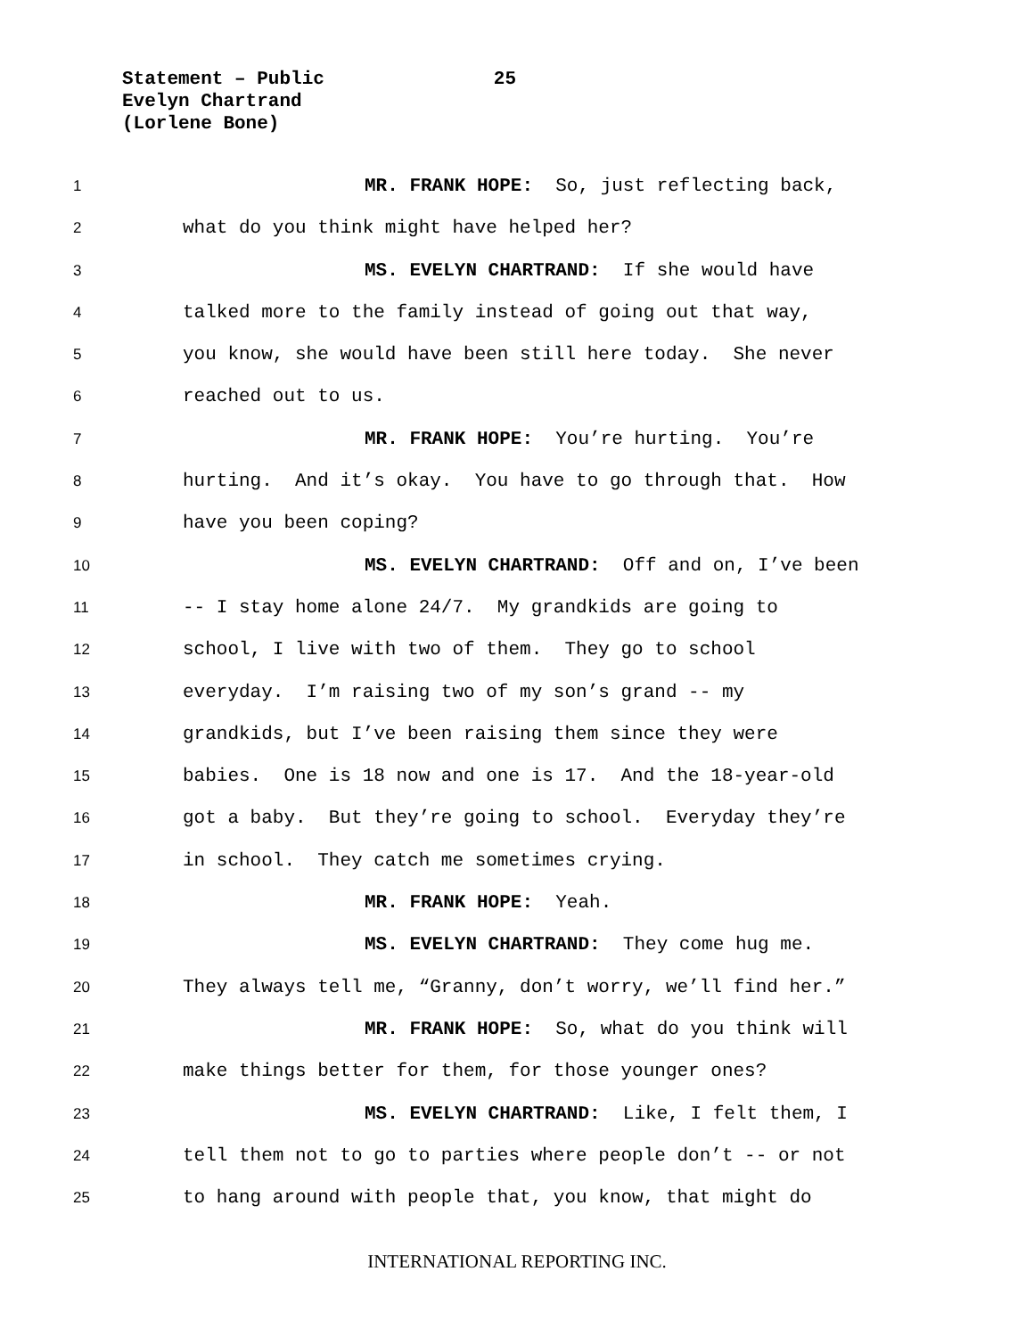Statement – Public 25
Evelyn Chartrand
(Lorlene Bone)
1 MR. FRANK HOPE: So, just reflecting back,
2 what do you think might have helped her?
3 MS. EVELYN CHARTRAND: If she would have
4 talked more to the family instead of going out that way,
5 you know, she would have been still here today. She never
6 reached out to us.
7 MR. FRANK HOPE: You’re hurting. You’re
8 hurting. And it’s okay. You have to go through that. How
9 have you been coping?
10 MS. EVELYN CHARTRAND: Off and on, I’ve been
11 -- I stay home alone 24/7. My grandkids are going to
12 school, I live with two of them. They go to school
13 everyday. I’m raising two of my son’s grand -- my
14 grandkids, but I’ve been raising them since they were
15 babies. One is 18 now and one is 17. And the 18-year-old
16 got a baby. But they’re going to school. Everyday they’re
17 in school. They catch me sometimes crying.
18 MR. FRANK HOPE: Yeah.
19 MS. EVELYN CHARTRAND: They come hug me.
20 They always tell me, “Granny, don’t worry, we’ll find her.”
21 MR. FRANK HOPE: So, what do you think will
22 make things better for them, for those younger ones?
23 MS. EVELYN CHARTRAND: Like, I felt them, I
24 tell them not to go to parties where people don’t -- or not
25 to hang around with people that, you know, that might do
INTERNATIONAL REPORTING INC.